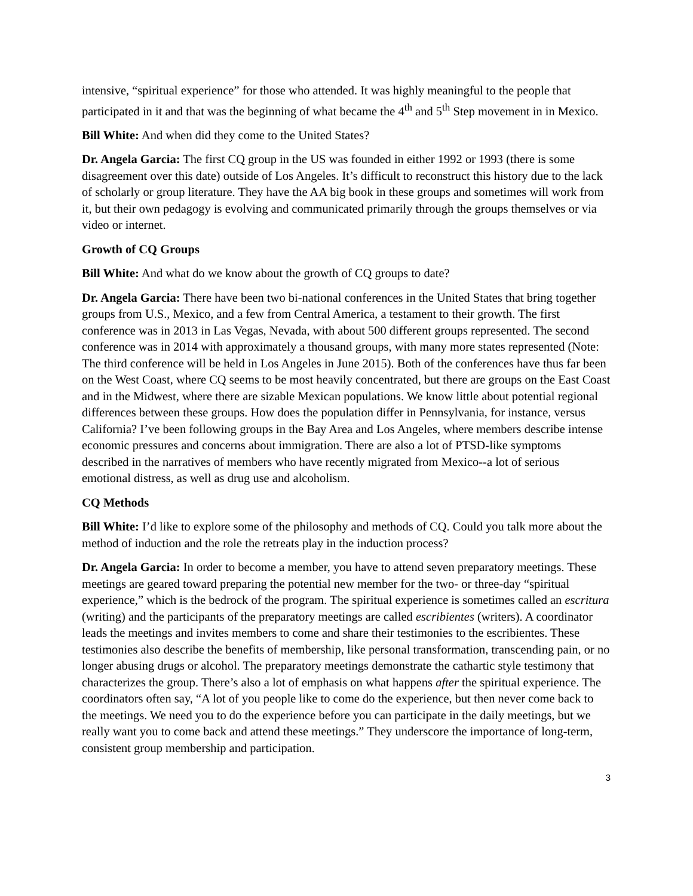intensive, “spiritual experience” for those who attended. It was highly meaningful to the people that participated in it and that was the beginning of what became the 4<sup>th</sup> and 5<sup>th</sup> Step movement in in Mexico.
Bill White: And when did they come to the United States?
Dr. Angela Garcia: The first CQ group in the US was founded in either 1992 or 1993 (there is some disagreement over this date) outside of Los Angeles. It’s difficult to reconstruct this history due to the lack of scholarly or group literature. They have the AA big book in these groups and sometimes will work from it, but their own pedagogy is evolving and communicated primarily through the groups themselves or via video or internet.
Growth of CQ Groups
Bill White: And what do we know about the growth of CQ groups to date?
Dr. Angela Garcia: There have been two bi-national conferences in the United States that bring together groups from U.S., Mexico, and a few from Central America, a testament to their growth. The first conference was in 2013 in Las Vegas, Nevada, with about 500 different groups represented. The second conference was in 2014 with approximately a thousand groups, with many more states represented (Note: The third conference will be held in Los Angeles in June 2015). Both of the conferences have thus far been on the West Coast, where CQ seems to be most heavily concentrated, but there are groups on the East Coast and in the Midwest, where there are sizable Mexican populations. We know little about potential regional differences between these groups. How does the population differ in Pennsylvania, for instance, versus California? I’ve been following groups in the Bay Area and Los Angeles, where members describe intense economic pressures and concerns about immigration. There are also a lot of PTSD-like symptoms described in the narratives of members who have recently migrated from Mexico--a lot of serious emotional distress, as well as drug use and alcoholism.
CQ Methods
Bill White: I’d like to explore some of the philosophy and methods of CQ. Could you talk more about the method of induction and the role the retreats play in the induction process?
Dr. Angela Garcia: In order to become a member, you have to attend seven preparatory meetings. These meetings are geared toward preparing the potential new member for the two- or three-day “spiritual experience,” which is the bedrock of the program. The spiritual experience is sometimes called an escritura (writing) and the participants of the preparatory meetings are called escribientes (writers). A coordinator leads the meetings and invites members to come and share their testimonies to the escribientes. These testimonies also describe the benefits of membership, like personal transformation, transcending pain, or no longer abusing drugs or alcohol. The preparatory meetings demonstrate the cathartic style testimony that characterizes the group. There’s also a lot of emphasis on what happens after the spiritual experience. The coordinators often say, “A lot of you people like to come do the experience, but then never come back to the meetings. We need you to do the experience before you can participate in the daily meetings, but we really want you to come back and attend these meetings.” They underscore the importance of long-term, consistent group membership and participation.
3